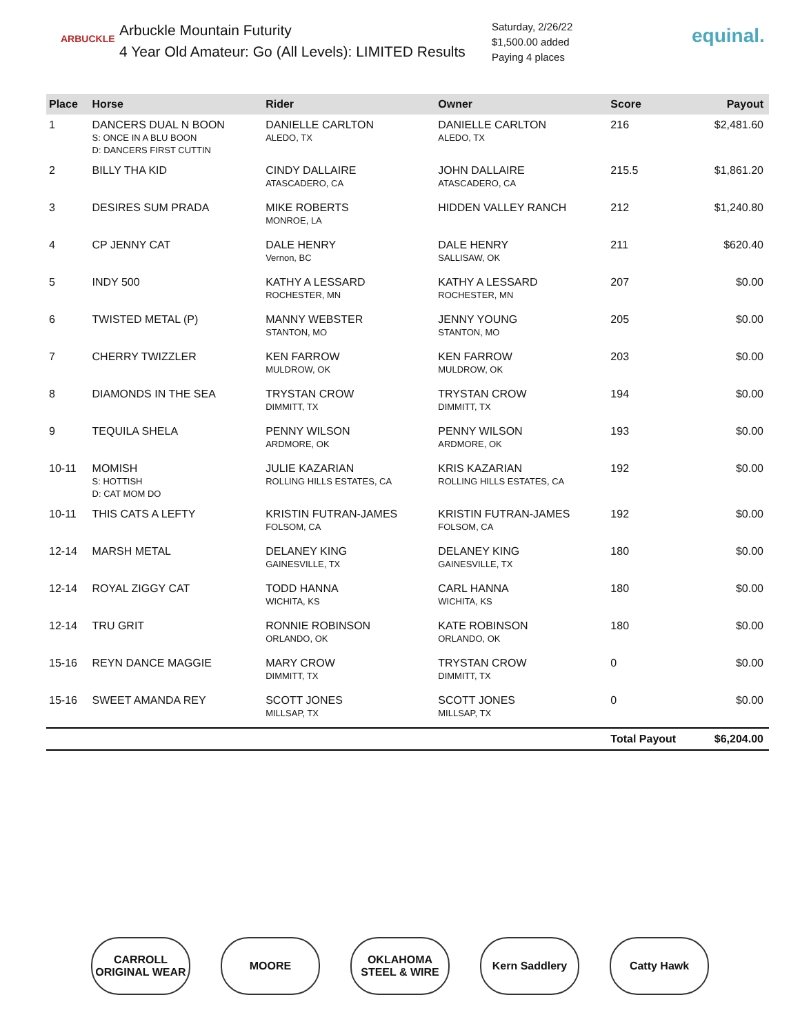ARBUCKLE
Arbuckle Mountain Futurity
4 Year Old Amateur: Go (All Levels): LIMITED Results
Saturday, 2/26/22
$1,500.00 added
Paying 4 places
equinal.
| Place | Horse | Rider | Owner | Score | Payout |
| --- | --- | --- | --- | --- | --- |
| 1 | DANCERS DUAL N BOON S: ONCE IN A BLU BOON D: DANCERS FIRST CUTTIN | DANIELLE CARLTON ALEDO, TX | DANIELLE CARLTON ALEDO, TX | 216 | $2,481.60 |
| 2 | BILLY THA KID | CINDY DALLAIRE ATASCADERO, CA | JOHN DALLAIRE ATASCADERO, CA | 215.5 | $1,861.20 |
| 3 | DESIRES SUM PRADA | MIKE ROBERTS MONROE, LA | HIDDEN VALLEY RANCH | 212 | $1,240.80 |
| 4 | CP JENNY CAT | DALE HENRY Vernon, BC | DALE HENRY SALLISAW, OK | 211 | $620.40 |
| 5 | INDY 500 | KATHY A LESSARD ROCHESTER, MN | KATHY A LESSARD ROCHESTER, MN | 207 | $0.00 |
| 6 | TWISTED METAL (P) | MANNY WEBSTER STANTON, MO | JENNY YOUNG STANTON, MO | 205 | $0.00 |
| 7 | CHERRY TWIZZLER | KEN FARROW MULDROW, OK | KEN FARROW MULDROW, OK | 203 | $0.00 |
| 8 | DIAMONDS IN THE SEA | TRYSTAN CROW DIMMITT, TX | TRYSTAN CROW DIMMITT, TX | 194 | $0.00 |
| 9 | TEQUILA SHELA | PENNY WILSON ARDMORE, OK | PENNY WILSON ARDMORE, OK | 193 | $0.00 |
| 10-11 | MOMISH S: HOTTISH D: CAT MOM DO | JULIE KAZARIAN ROLLING HILLS ESTATES, CA | KRIS KAZARIAN ROLLING HILLS ESTATES, CA | 192 | $0.00 |
| 10-11 | THIS CATS A LEFTY | KRISTIN FUTRAN-JAMES FOLSOM, CA | KRISTIN FUTRAN-JAMES FOLSOM, CA | 192 | $0.00 |
| 12-14 | MARSH METAL | DELANEY KING GAINESVILLE, TX | DELANEY KING GAINESVILLE, TX | 180 | $0.00 |
| 12-14 | ROYAL ZIGGY CAT | TODD HANNA WICHITA, KS | CARL HANNA WICHITA, KS | 180 | $0.00 |
| 12-14 | TRU GRIT | RONNIE ROBINSON ORLANDO, OK | KATE ROBINSON ORLANDO, OK | 180 | $0.00 |
| 15-16 | REYN DANCE MAGGIE | MARY CROW DIMMITT, TX | TRYSTAN CROW DIMMITT, TX | 0 | $0.00 |
| 15-16 | SWEET AMANDA REY | SCOTT JONES MILLSAP, TX | SCOTT JONES MILLSAP, TX | 0 | $0.00 |
| | | | | Total Payout | $6,204.00 |
CARROLL ORIGINAL WEAR
MOORE OKLAHOMA STEEL & WIRE
Kern Saddlery Catty Hawk